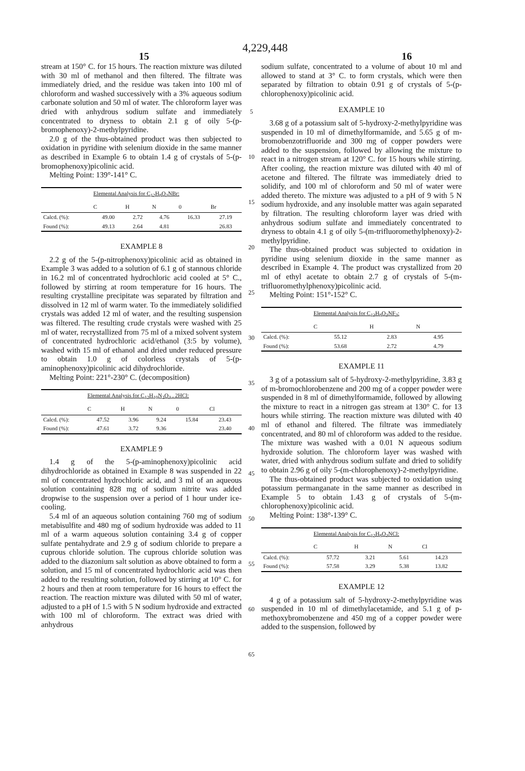4,229,448
15 16
stream at 150° C. for 15 hours. The reaction mixture was diluted with 30 ml of methanol and then filtered. The filtrate was immediately dried, and the residue was taken into 100 ml of chloroform and washed successively with a 3% aqueous sodium carbonate solution and 50 ml of water. The chloroform layer was dried with anhydrous sodium sulfate and immediately concentrated to dryness to obtain 2.1 g of oily 5-(p-bromophenoxy)-2-methylpyridine.
2.0 g of the thus-obtained product was then subjected to oxidation in pyridine with selenium dioxide in the same manner as described in Example 6 to obtain 1.4 g of crystals of 5-(p-bromophenoxy)picolinic acid.
Melting Point: 139°-141° C.
| | Elemental Analysis for C<sub>12</sub>H<sub>8</sub>O<sub>3</sub>NBr: | | | | |
| --- | --- | --- | --- | --- | --- |
| | C | H | N | 0 | Br |
| Calcd. (%): | 49.00 | 2.72 | 4.76 | 16.33 | 27.19 |
| Found (%): | 49.13 | 2.64 | 4.81 | | 26.83 |
EXAMPLE 8
2.2 g of the 5-(p-nitrophenoxy)picolinic acid as obtained in Example 3 was added to a solution of 6.1 g of stannous chloride in 16.2 ml of concentrated hydrochloric acid cooled at 5° C., followed by stirring at room temperature for 16 hours. The resulting crystalline precipitate was separated by filtration and dissolved in 12 ml of warm water. To the immediately solidified crystals was added 12 ml of water, and the resulting suspension was filtered. The resulting crude crystals were washed with 25 ml of water, recrystallized from 75 ml of a mixed solvent system of concentrated hydrochloric acid/ethanol (3:5 by volume), washed with 15 ml of ethanol and dried under reduced pressure to obtain 1.0 g of colorless crystals of 5-(p-aminophenoxy)picolinic acid dihydrochloride.
Melting Point: 221°-230° C. (decomposition)
| | Elemental Analysis for C<sub>12</sub>H<sub>10</sub>N<sub>2</sub>O<sub>3</sub> . 2HCl: | | | | |
| --- | --- | --- | --- | --- | --- |
| | C | H | N | 0 | Cl |
| Calcd. (%): | 47.52 | 3.96 | 9.24 | 15.84 | 23.43 |
| Found (%): | 47.61 | 3.72 | 9.36 | | 23.40 |
EXAMPLE 9
1.4 g of the 5-(p-aminophenoxy)picolinic acid dihydrochloride as obtained in Example 8 was suspended in 22 ml of concentrated hydrochloric acid, and 3 ml of an aqueous solution containing 828 mg of sodium nitrite was added dropwise to the suspension over a period of 1 hour under ice-cooling.
5.4 ml of an aqueous solution containing 760 mg of sodium metabisulfite and 480 mg of sodium hydroxide was added to 11 ml of a warm aqueous solution containing 3.4 g of copper sulfate pentahydrate and 2.9 g of sodium chloride to prepare a cuprous chloride solution. The cuprous chloride solution was added to the diazonium salt solution as above obtained to form a solution, and 15 ml of concentrated hydrochloric acid was then added to the resulting solution, followed by stirring at 10° C. for 2 hours and then at room temperature for 16 hours to effect the reaction. The reaction mixture was diluted with 50 ml of water, adjusted to a pH of 1.5 with 5 N sodium hydroxide and extracted with 100 ml of chloroform. The extract was dried with anhydrous
5
10
15
20
25
30
35
40
45
50
55
60
65
sodium sulfate, concentrated to a volume of about 10 ml and allowed to stand at 3° C. to form crystals, which were then separated by filtration to obtain 0.91 g of crystals of 5-(p-chlorophenoxy)picolinic acid.
EXAMPLE 10
3.68 g of a potassium salt of 5-hydroxy-2-methylpyridine was suspended in 10 ml of dimethylformamide, and 5.65 g of m-bromobenzotrifluoride and 300 mg of copper powders were added to the suspension, followed by allowing the mixture to react in a nitrogen stream at 120° C. for 15 hours while stirring. After cooling, the reaction mixture was diluted with 40 ml of acetone and filtered. The filtrate was immediately dried to solidify, and 100 ml of chloroform and 50 ml of water were added thereto. The mixture was adjusted to a pH of 9 with 5 N sodium hydroxide, and any insoluble matter was again separated by filtration. The resulting chloroform layer was dried with anhydrous sodium sulfate and immediately concentrated to dryness to obtain 4.1 g of oily 5-(m-trifluoromethylphenoxy)-2-methylpyridine.
The thus-obtained product was subjected to oxidation in pyridine using selenium dioxide in the same manner as described in Example 4. The product was crystallized from 20 ml of ethyl acetate to obtain 2.7 g of crystals of 5-(m-trifluoromethylphenoxy)picolinic acid.
Melting Point: 151°-152° C.
| | Elemental Analysis for C<sub>13</sub>H<sub>8</sub>O<sub>3</sub>NF<sub>3</sub>: | | |
| --- | --- | --- | --- |
| | C | H | N |
| Calcd. (%): | 55.12 | 2.83 | 4.95 |
| Found (%): | 53.68 | 2.72 | 4.79 |
EXAMPLE 11
3 g of a potassium salt of 5-hydroxy-2-methylpyridine, 3.83 g of m-bromochlorobenzene and 200 mg of a copper powder were suspended in 8 ml of dimethylformamide, followed by allowing the mixture to react in a nitrogen gas stream at 130° C. for 13 hours while stirring. The reaction mixture was diluted with 40 ml of ethanol and filtered. The filtrate was immediately concentrated, and 80 ml of chloroform was added to the residue. The mixture was washed with a 0.01 N aqueous sodium hydroxide solution. The chloroform layer was washed with water, dried with anhydrous sodium sulfate and dried to solidify to obtain 2.96 g of oily 5-(m-chlorophenoxy)-2-methylpyridine.
The thus-obtained product was subjected to oxidation using potassium permanganate in the same manner as described in Example 5 to obtain 1.43 g of crystals of 5-(m-chlorophenoxy)picolinic acid.
Melting Point: 138°-139° C.
| | Elemental Analysis for C<sub>12</sub>H<sub>8</sub>O<sub>3</sub>NCl: | | | |
| --- | --- | --- | --- | --- |
| | C | H | N | Cl |
| Calcd. (%): | 57.72 | 3.21 | 5.61 | 14.23 |
| Found (%): | 57.58 | 3.29 | 5.38 | 13.82 |
EXAMPLE 12
4 g of a potassium salt of 5-hydroxy-2-methylpyridine was suspended in 10 ml of dimethylacetamide, and 5.1 g of p-methoxybromobenzene and 450 mg of a copper powder were added to the suspension, followed by